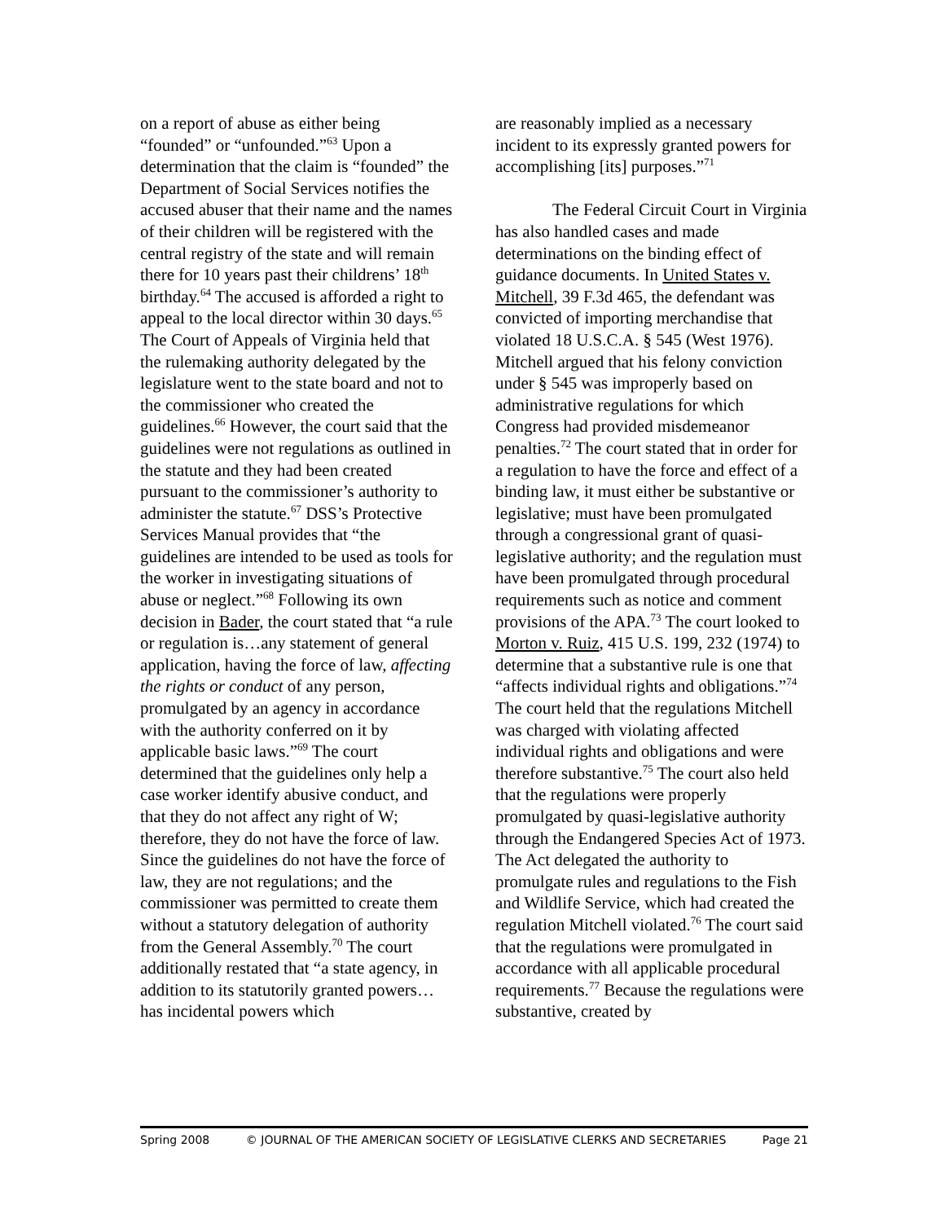on a report of abuse as either being “founded” or “unfounded.”<sup>63</sup> Upon a determination that the claim is “founded” the Department of Social Services notifies the accused abuser that their name and the names of their children will be registered with the central registry of the state and will remain there for 10 years past their childrens’ 18<sup>th</sup> birthday.<sup>64</sup> The accused is afforded a right to appeal to the local director within 30 days.<sup>65</sup> The Court of Appeals of Virginia held that the rulemaking authority delegated by the legislature went to the state board and not to the commissioner who created the guidelines.<sup>66</sup> However, the court said that the guidelines were not regulations as outlined in the statute and they had been created pursuant to the commissioner’s authority to administer the statute.<sup>67</sup> DSS’s Protective Services Manual provides that “the guidelines are intended to be used as tools for the worker in investigating situations of abuse or neglect.”<sup>68</sup> Following its own decision in Bader, the court stated that “a rule or regulation is…any statement of general application, having the force of law, affecting the rights or conduct of any person, promulgated by an agency in accordance with the authority conferred on it by applicable basic laws.”<sup>69</sup> The court determined that the guidelines only help a case worker identify abusive conduct, and that they do not affect any right of W; therefore, they do not have the force of law. Since the guidelines do not have the force of law, they are not regulations; and the commissioner was permitted to create them without a statutory delegation of authority from the General Assembly.<sup>70</sup> The court additionally restated that “a state agency, in addition to its statutorily granted powers… has incidental powers which
are reasonably implied as a necessary incident to its expressly granted powers for accomplishing [its] purposes.”<sup>71</sup>
The Federal Circuit Court in Virginia has also handled cases and made determinations on the binding effect of guidance documents. In United States v. Mitchell, 39 F.3d 465, the defendant was convicted of importing merchandise that violated 18 U.S.C.A. § 545 (West 1976). Mitchell argued that his felony conviction under § 545 was improperly based on administrative regulations for which Congress had provided misdemeanor penalties.<sup>72</sup> The court stated that in order for a regulation to have the force and effect of a binding law, it must either be substantive or legislative; must have been promulgated through a congressional grant of quasi-legislative authority; and the regulation must have been promulgated through procedural requirements such as notice and comment provisions of the APA.<sup>73</sup> The court looked to Morton v. Ruiz, 415 U.S. 199, 232 (1974) to determine that a substantive rule is one that “affects individual rights and obligations.”<sup>74</sup> The court held that the regulations Mitchell was charged with violating affected individual rights and obligations and were therefore substantive.<sup>75</sup> The court also held that the regulations were properly promulgated by quasi-legislative authority through the Endangered Species Act of 1973. The Act delegated the authority to promulgate rules and regulations to the Fish and Wildlife Service, which had created the regulation Mitchell violated.<sup>76</sup> The court said that the regulations were promulgated in accordance with all applicable procedural requirements.<sup>77</sup> Because the regulations were substantive, created by
Spring 2008 © JOURNAL OF THE AMERICAN SOCIETY OF LEGISLATIVE CLERKS AND SECRETARIES Page 21